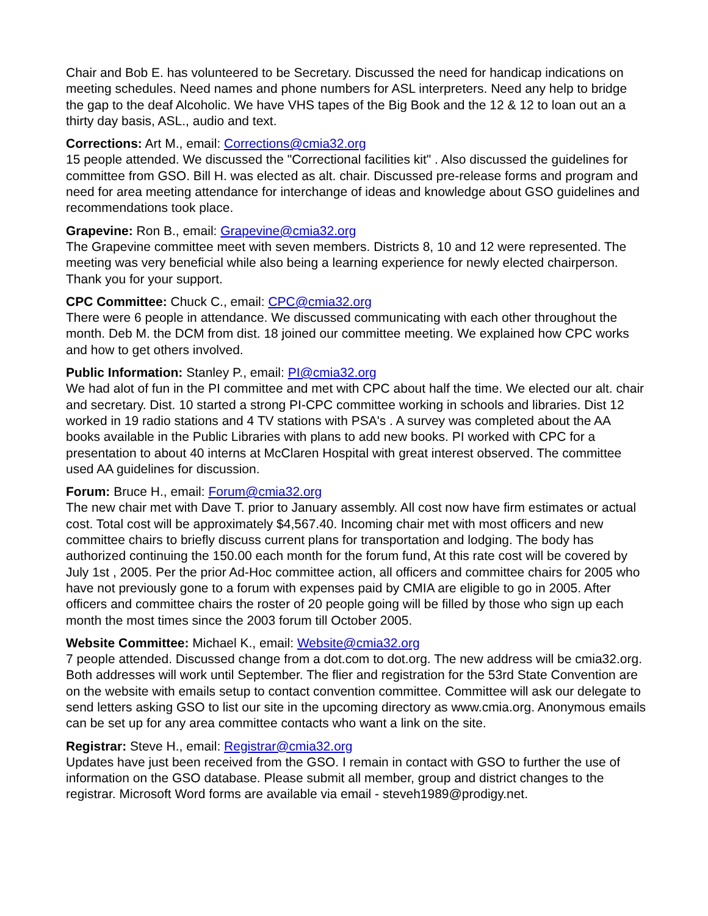Chair and Bob E. has volunteered to be Secretary. Discussed the need for handicap indications on meeting schedules. Need names and phone numbers for ASL interpreters. Need any help to bridge the gap to the deaf Alcoholic. We have VHS tapes of the Big Book and the 12 & 12 to loan out an a thirty day basis, ASL., audio and text.
Corrections: Art M., email: Corrections@cmia32.org
15 people attended. We discussed the "Correctional facilities kit" . Also discussed the guidelines for committee from GSO. Bill H. was elected as alt. chair. Discussed pre-release forms and program and need for area meeting attendance for interchange of ideas and knowledge about GSO guidelines and recommendations took place.
Grapevine: Ron B., email: Grapevine@cmia32.org
The Grapevine committee meet with seven members. Districts 8, 10 and 12 were represented. The meeting was very beneficial while also being a learning experience for newly elected chairperson. Thank you for your support.
CPC Committee: Chuck C., email: CPC@cmia32.org
There were 6 people in attendance. We discussed communicating with each other throughout the month. Deb M. the DCM from dist. 18 joined our committee meeting. We explained how CPC works and how to get others involved.
Public Information: Stanley P., email: PI@cmia32.org
We had alot of fun in the PI committee and met with CPC about half the time. We elected our alt. chair and secretary. Dist. 10 started a strong PI-CPC committee working in schools and libraries. Dist 12 worked in 19 radio stations and 4 TV stations with PSA's . A survey was completed about the AA books available in the Public Libraries with plans to add new books. PI worked with CPC for a presentation to about 40 interns at McClaren Hospital with great interest observed. The committee used AA guidelines for discussion.
Forum: Bruce H., email: Forum@cmia32.org
The new chair met with Dave T. prior to January assembly. All cost now have firm estimates or actual cost. Total cost will be approximately $4,567.40. Incoming chair met with most officers and new committee chairs to briefly discuss current plans for transportation and lodging. The body has authorized continuing the 150.00 each month for the forum fund, At this rate cost will be covered by July 1st , 2005. Per the prior Ad-Hoc committee action, all officers and committee chairs for 2005 who have not previously gone to a forum with expenses paid by CMIA are eligible to go in 2005. After officers and committee chairs the roster of 20 people going will be filled by those who sign up each month the most times since the 2003 forum till October 2005.
Website Committee: Michael K., email: Website@cmia32.org
7 people attended. Discussed change from a dot.com to dot.org. The new address will be cmia32.org. Both addresses will work until September. The flier and registration for the 53rd State Convention are on the website with emails setup to contact convention committee. Committee will ask our delegate to send letters asking GSO to list our site in the upcoming directory as www.cmia.org. Anonymous emails can be set up for any area committee contacts who want a link on the site.
Registrar: Steve H., email: Registrar@cmia32.org
Updates have just been received from the GSO. I remain in contact with GSO to further the use of information on the GSO database. Please submit all member, group and district changes to the registrar. Microsoft Word forms are available via email - steveh1989@prodigy.net.